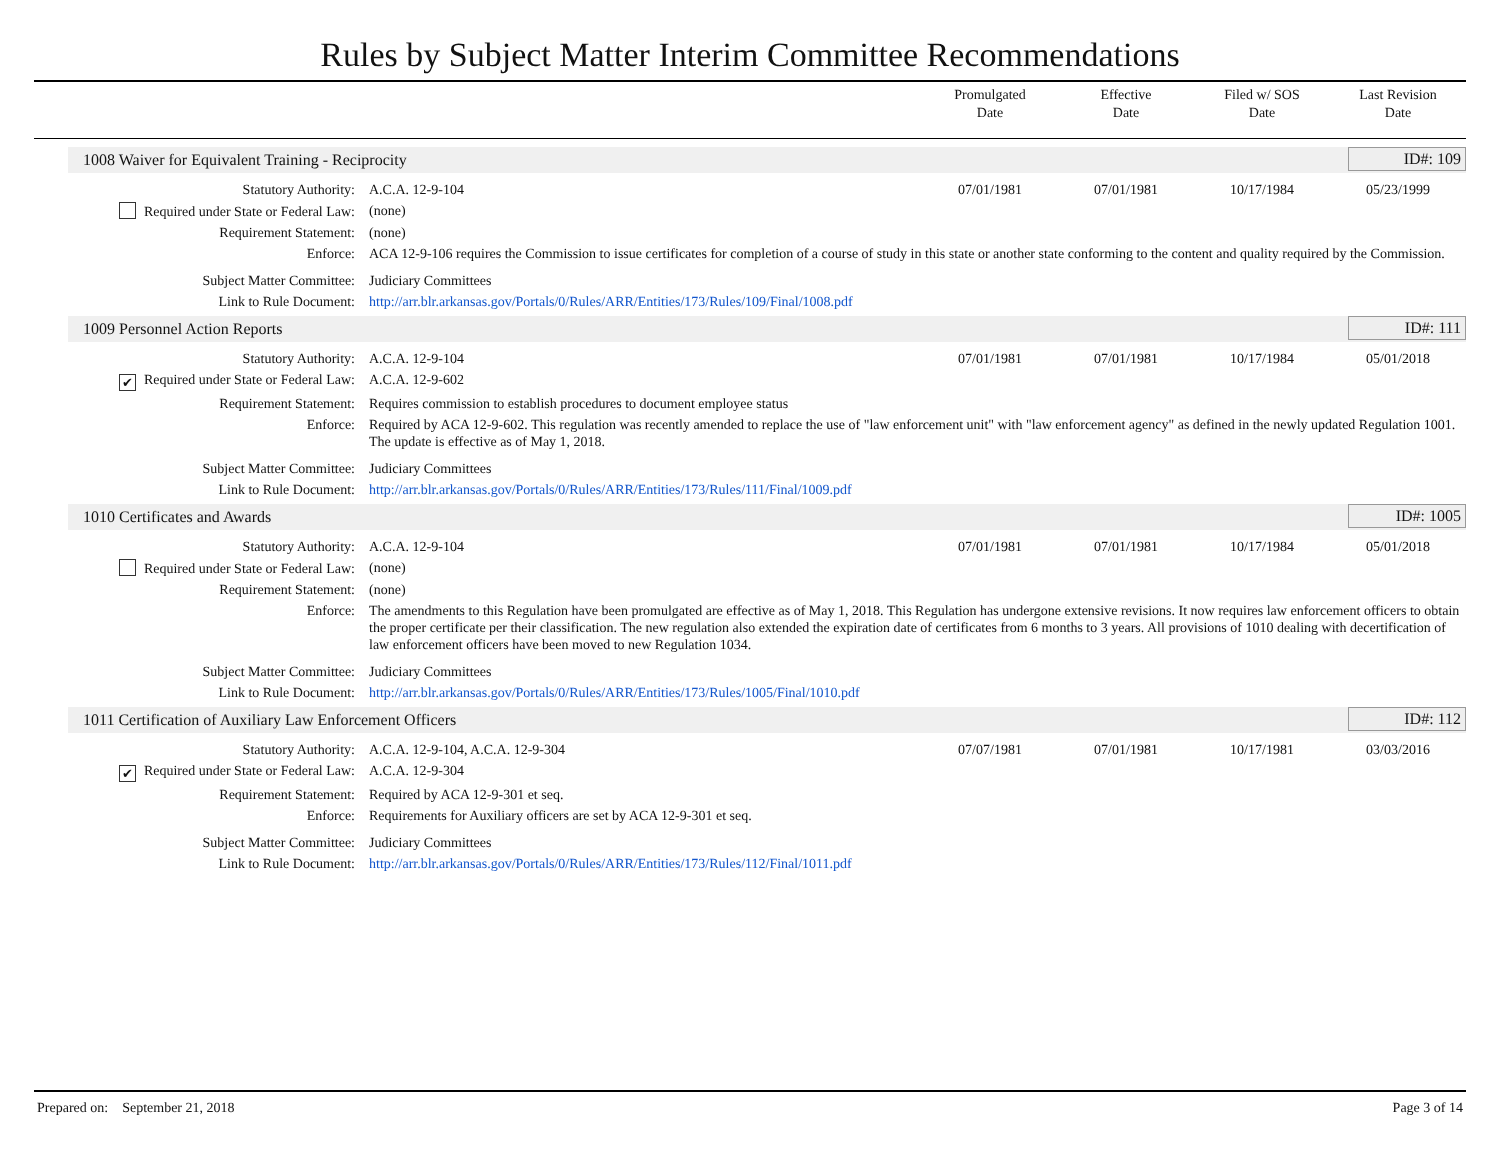Rules by Subject Matter Interim Committee Recommendations
Promulgated
Date
Effective
Date
Filed w/ SOS
Date
Last Revision
Date
1008 Waiver for Equivalent Training - Reciprocity ID#: 109
Statutory Authority: A.C.A. 12-9-104 07/01/1981 07/01/1981 10/17/1984 05/23/1999
Required under State or Federal Law:
(none)
Requirement Statement: (none)
Enforce: ACA 12-9-106 requires the Commission to issue certificates for completion of a course of study in this state or another state conforming to the content and quality required by the Commission.
Subject Matter Committee: Judiciary Committees
Link to Rule Document: http://arr.blr.arkansas.gov/Portals/0/Rules/ARR/Entities/173/Rules/109/Final/1008.pdf
1009 Personnel Action Reports ID#: 111
Statutory Authority: A.C.A. 12-9-104 07/01/1981 07/01/1981 10/17/1984 05/01/2018
✔ Required under State or Federal Law:
A.C.A. 12-9-602
Requirement Statement: Requires commission to establish procedures to document employee status
Enforce: Required by ACA 12-9-602. This regulation was recently amended to replace the use of "law enforcement unit" with "law enforcement agency" as defined in the newly updated Regulation 1001. The update is effective as of May 1, 2018.
Subject Matter Committee: Judiciary Committees
Link to Rule Document: http://arr.blr.arkansas.gov/Portals/0/Rules/ARR/Entities/173/Rules/111/Final/1009.pdf
1010 Certificates and Awards ID#: 1005
Statutory Authority: A.C.A. 12-9-104 07/01/1981 07/01/1981 10/17/1984 05/01/2018
Required under State or Federal Law:
(none)
Requirement Statement: (none)
Enforce: The amendments to this Regulation have been promulgated are effective as of May 1, 2018. This Regulation has undergone extensive revisions. It now requires law enforcement officers to obtain the proper certificate per their classification. The new regulation also extended the expiration date of certificates from 6 months to 3 years. All provisions of 1010 dealing with decertification of law enforcement officers have been moved to new Regulation 1034.
Subject Matter Committee: Judiciary Committees
Link to Rule Document: http://arr.blr.arkansas.gov/Portals/0/Rules/ARR/Entities/173/Rules/1005/Final/1010.pdf
1011 Certification of Auxiliary Law Enforcement Officers ID#: 112
Statutory Authority: A.C.A. 12-9-104, A.C.A. 12-9-304
07/07/1981 07/01/1981 10/17/1981 03/03/2016
✔ Required under State or Federal Law:
A.C.A. 12-9-304
Requirement Statement: Required by ACA 12-9-301 et seq.
Enforce: Requirements for Auxiliary officers are set by ACA 12-9-301 et seq.
Subject Matter Committee: Judiciary Committees
Link to Rule Document: http://arr.blr.arkansas.gov/Portals/0/Rules/ARR/Entities/173/Rules/112/Final/1011.pdf
Prepared on: September 21, 2018 Page 3 of 14